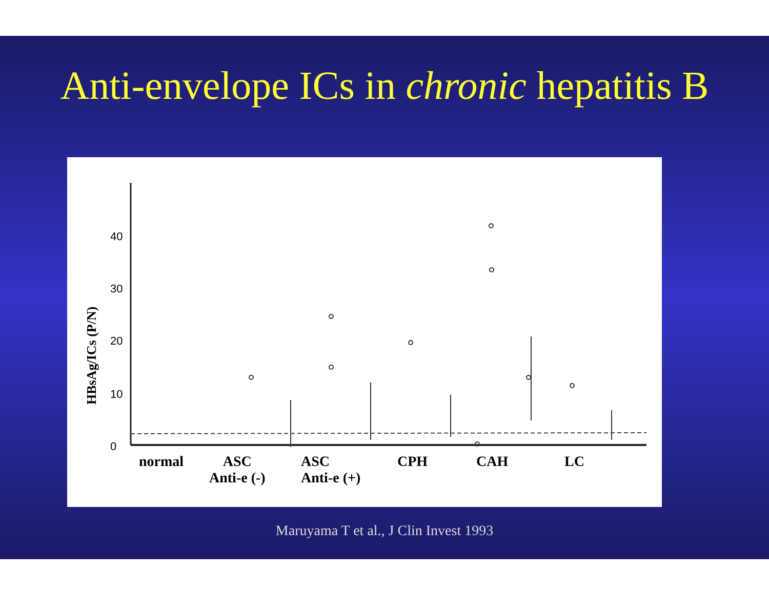Anti-envelope ICs in chronic hepatitis B
0
10
20
30
40
HBsAg/ICs (P/N)
normal ASC
Anti-e (-) ASC
Anti-e (+) CPH CAH LC
Maruyama T et al., J Clin Invest 1993